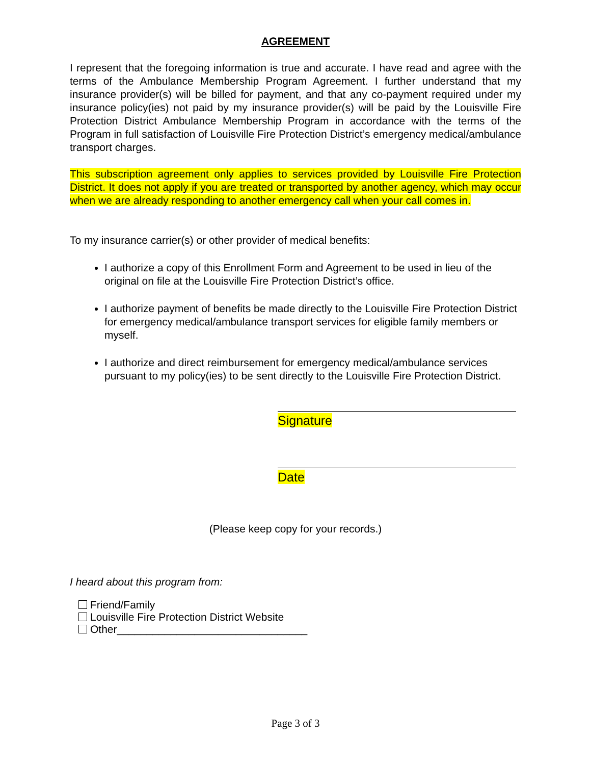AGREEMENT
I represent that the foregoing information is true and accurate. I have read and agree with the terms of the Ambulance Membership Program Agreement. I further understand that my insurance provider(s) will be billed for payment, and that any co-payment required under my insurance policy(ies) not paid by my insurance provider(s) will be paid by the Louisville Fire Protection District Ambulance Membership Program in accordance with the terms of the Program in full satisfaction of Louisville Fire Protection District’s emergency medical/ambulance transport charges.
This subscription agreement only applies to services provided by Louisville Fire Protection District. It does not apply if you are treated or transported by another agency, which may occur when we are already responding to another emergency call when your call comes in.
To my insurance carrier(s) or other provider of medical benefits:
I authorize a copy of this Enrollment Form and Agreement to be used in lieu of the original on file at the Louisville Fire Protection District’s office.
I authorize payment of benefits be made directly to the Louisville Fire Protection District for emergency medical/ambulance transport services for eligible family members or myself.
I authorize and direct reimbursement for emergency medical/ambulance services pursuant to my policy(ies) to be sent directly to the Louisville Fire Protection District.
Signature
Date
(Please keep copy for your records.)
I heard about this program from:
Friend/Family
Louisville Fire Protection District Website
Other________________________________
Page 3 of 3